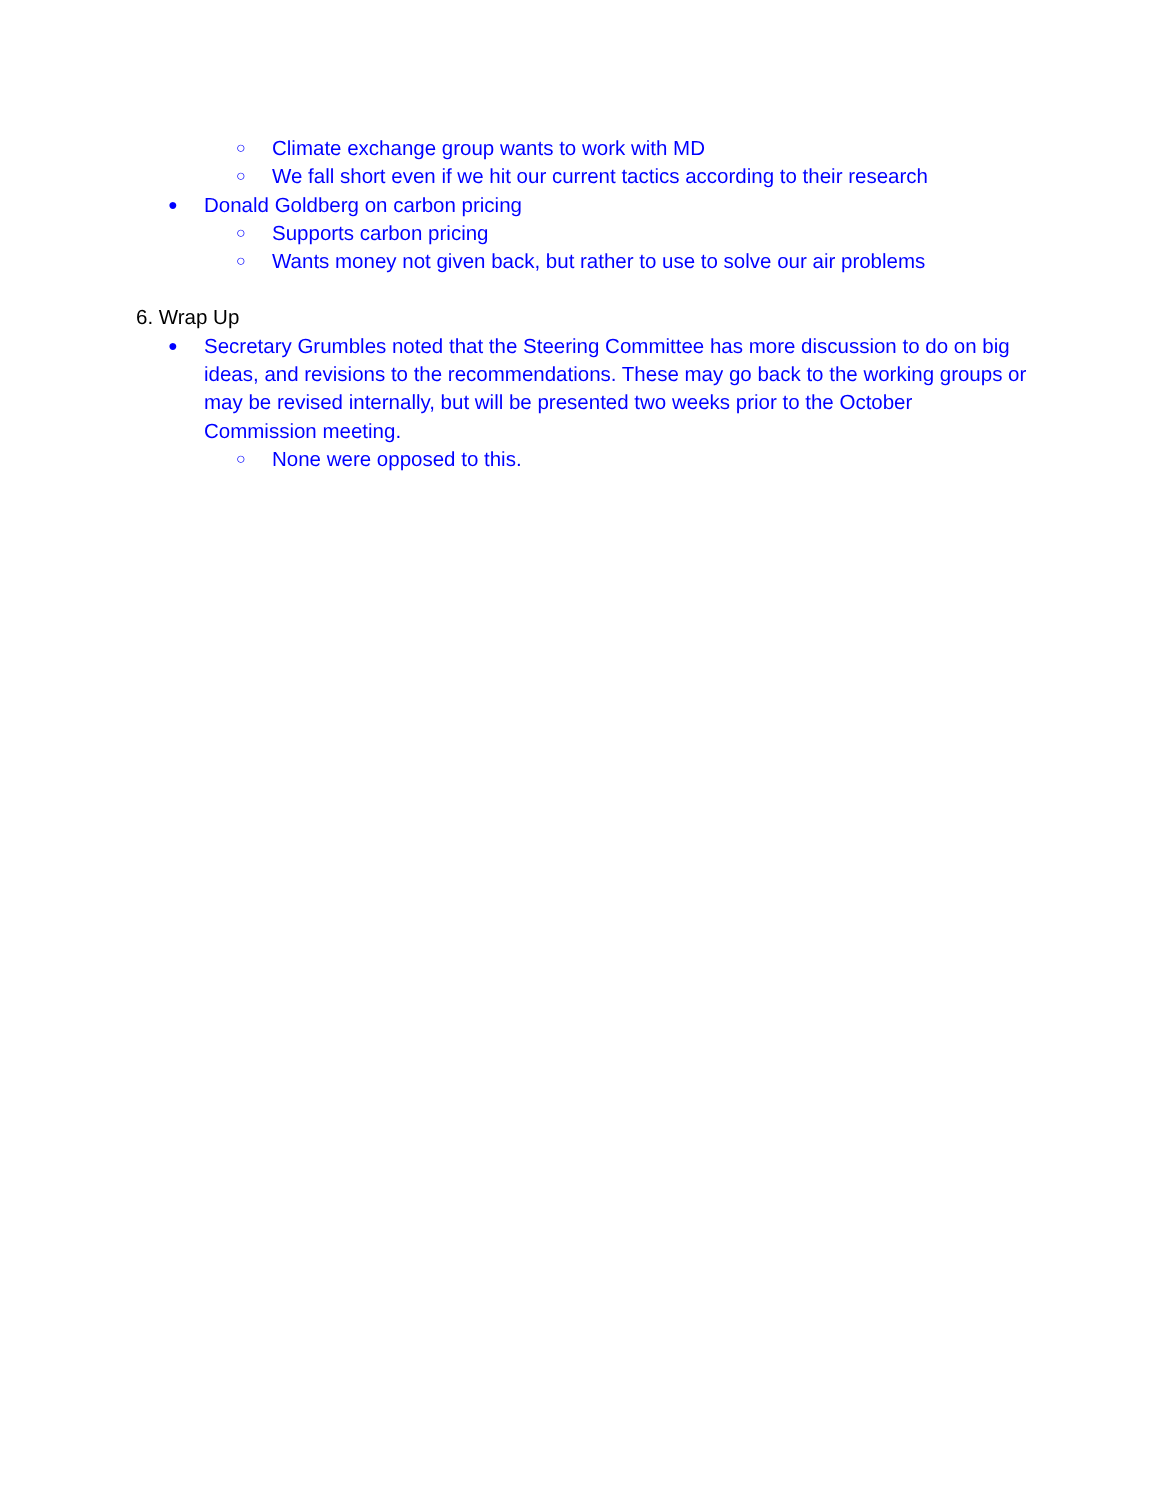○ Climate exchange group wants to work with MD
○ We fall short even if we hit our current tactics according to their research
● Donald Goldberg on carbon pricing
○ Supports carbon pricing
○ Wants money not given back, but rather to use to solve our air problems
6. Wrap Up
● Secretary Grumbles noted that the Steering Committee has more discussion to do on big ideas, and revisions to the recommendations. These may go back to the working groups or may be revised internally, but will be presented two weeks prior to the October Commission meeting.
○ None were opposed to this.